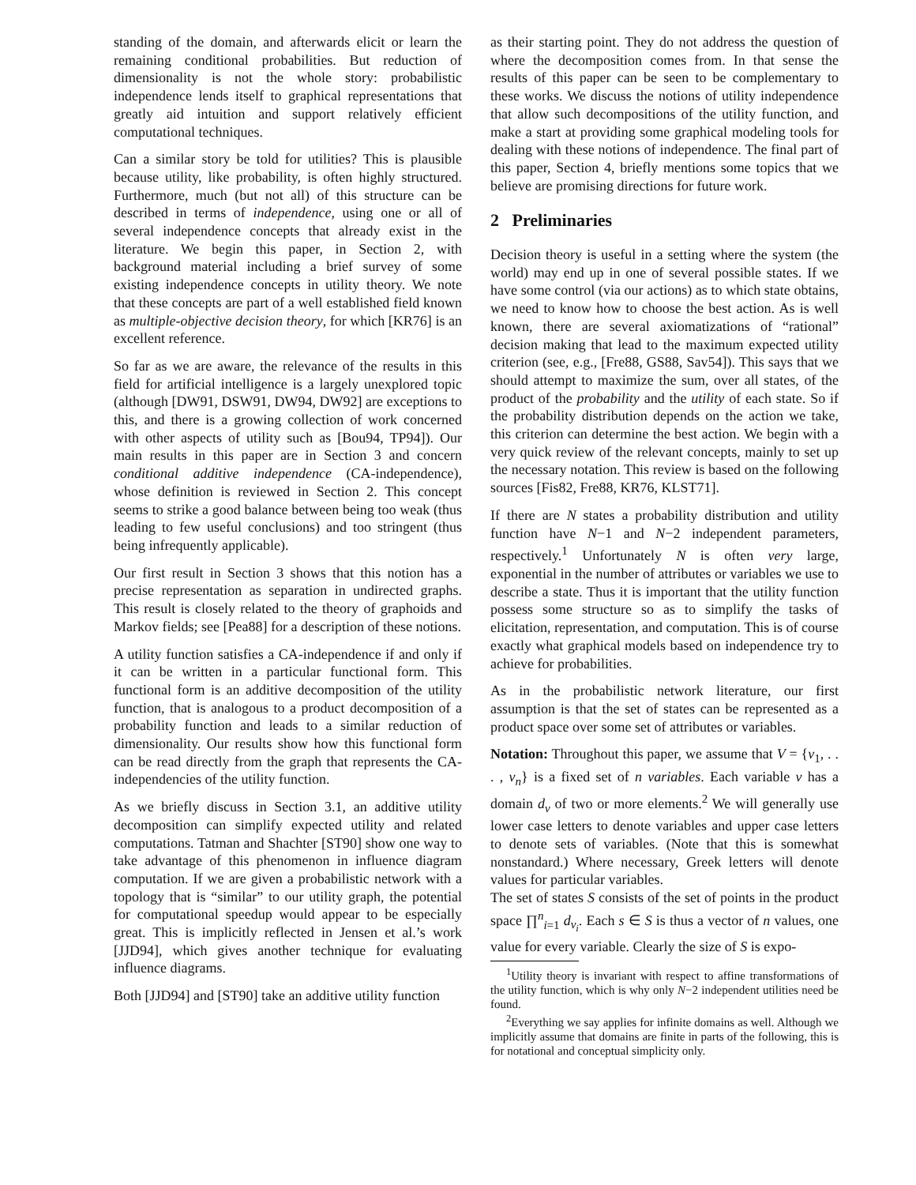standing of the domain, and afterwards elicit or learn the remaining conditional probabilities. But reduction of dimensionality is not the whole story: probabilistic independence lends itself to graphical representations that greatly aid intuition and support relatively efficient computational techniques.
Can a similar story be told for utilities? This is plausible because utility, like probability, is often highly structured. Furthermore, much (but not all) of this structure can be described in terms of independence, using one or all of several independence concepts that already exist in the literature. We begin this paper, in Section 2, with background material including a brief survey of some existing independence concepts in utility theory. We note that these concepts are part of a well established field known as multiple-objective decision theory, for which [KR76] is an excellent reference.
So far as we are aware, the relevance of the results in this field for artificial intelligence is a largely unexplored topic (although [DW91, DSW91, DW94, DW92] are exceptions to this, and there is a growing collection of work concerned with other aspects of utility such as [Bou94, TP94]). Our main results in this paper are in Section 3 and concern conditional additive independence (CA-independence), whose definition is reviewed in Section 2. This concept seems to strike a good balance between being too weak (thus leading to few useful conclusions) and too stringent (thus being infrequently applicable).
Our first result in Section 3 shows that this notion has a precise representation as separation in undirected graphs. This result is closely related to the theory of graphoids and Markov fields; see [Pea88] for a description of these notions.
A utility function satisfies a CA-independence if and only if it can be written in a particular functional form. This functional form is an additive decomposition of the utility function, that is analogous to a product decomposition of a probability function and leads to a similar reduction of dimensionality. Our results show how this functional form can be read directly from the graph that represents the CA-independencies of the utility function.
As we briefly discuss in Section 3.1, an additive utility decomposition can simplify expected utility and related computations. Tatman and Shachter [ST90] show one way to take advantage of this phenomenon in influence diagram computation. If we are given a probabilistic network with a topology that is “similar” to our utility graph, the potential for computational speedup would appear to be especially great. This is implicitly reflected in Jensen et al.’s work [JJD94], which gives another technique for evaluating influence diagrams.
Both [JJD94] and [ST90] take an additive utility function
as their starting point. They do not address the question of where the decomposition comes from. In that sense the results of this paper can be seen to be complementary to these works. We discuss the notions of utility independence that allow such decompositions of the utility function, and make a start at providing some graphical modeling tools for dealing with these notions of independence. The final part of this paper, Section 4, briefly mentions some topics that we believe are promising directions for future work.
2 Preliminaries
Decision theory is useful in a setting where the system (the world) may end up in one of several possible states. If we have some control (via our actions) as to which state obtains, we need to know how to choose the best action. As is well known, there are several axiomatizations of “rational” decision making that lead to the maximum expected utility criterion (see, e.g., [Fre88, GS88, Sav54]). This says that we should attempt to maximize the sum, over all states, of the product of the probability and the utility of each state. So if the probability distribution depends on the action we take, this criterion can determine the best action. We begin with a very quick review of the relevant concepts, mainly to set up the necessary notation. This review is based on the following sources [Fis82, Fre88, KR76, KLST71].
If there are N states a probability distribution and utility function have N−1 and N−2 independent parameters, respectively.<sup>1</sup> Unfortunately N is often very large, exponential in the number of attributes or variables we use to describe a state. Thus it is important that the utility function possess some structure so as to simplify the tasks of elicitation, representation, and computation. This is of course exactly what graphical models based on independence try to achieve for probabilities.
As in the probabilistic network literature, our first assumption is that the set of states can be represented as a product space over some set of attributes or variables.
Notation: Throughout this paper, we assume that V = {v<sub>1</sub>, . . . , v<sub>n</sub>} is a fixed set of n variables. Each variable v has a domain d<sub>v</sub> of two or more elements.<sup>2</sup> We will generally use lower case letters to denote variables and upper case letters to denote sets of variables. (Note that this is somewhat nonstandard.) Where necessary, Greek letters will denote values for particular variables.
The set of states S consists of the set of points in the product space ∏<sup>n</sup><sub>i=1</sub> d<sub>v<sub>i</sub></sub>. Each s ∈ S is thus a vector of n values, one value for every variable. Clearly the size of S is expo-
<sup>1</sup> Utility theory is invariant with respect to affine transformations of the utility function, which is why only N−2 independent utilities need be found.
<sup>2</sup> Everything we say applies for infinite domains as well. Although we implicitly assume that domains are finite in parts of the following, this is for notational and conceptual simplicity only.